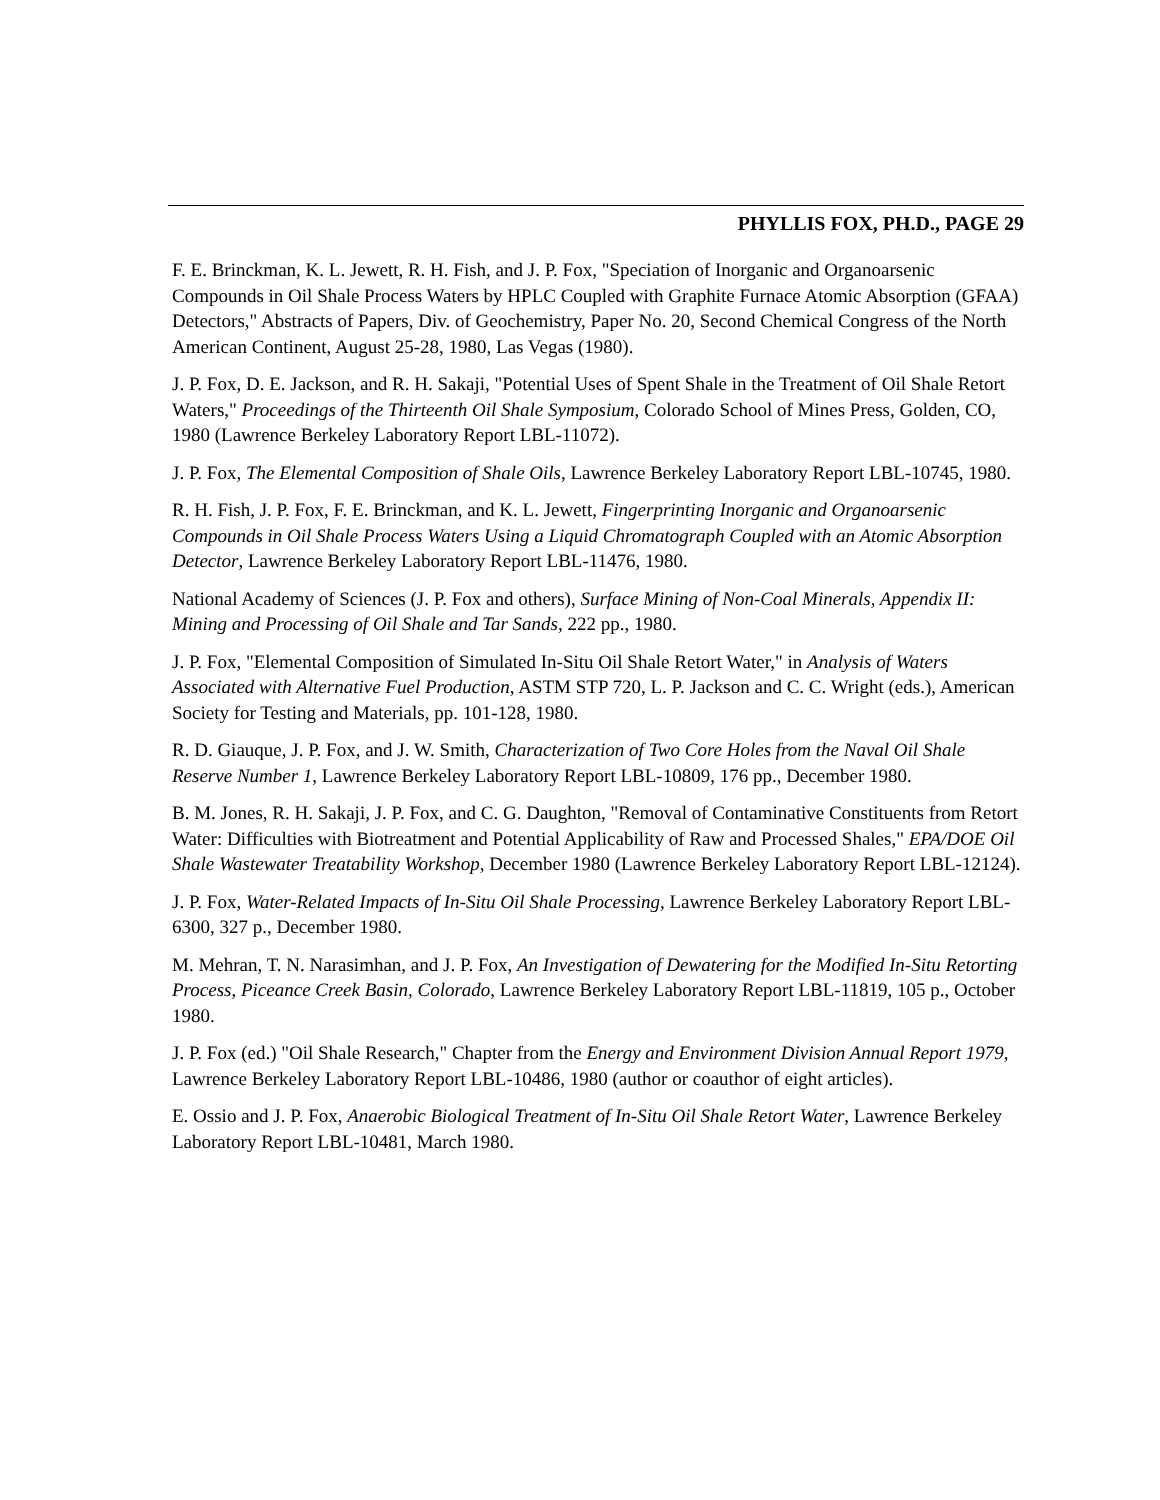PHYLLIS FOX, PH.D., PAGE 29
F. E. Brinckman, K. L. Jewett, R. H. Fish, and J. P. Fox, "Speciation of Inorganic and Organoarsenic Compounds in Oil Shale Process Waters by HPLC Coupled with Graphite Furnace Atomic Absorption (GFAA) Detectors," Abstracts of Papers, Div. of Geochemistry, Paper No. 20, Second Chemical Congress of the North American Continent, August 25-28, 1980, Las Vegas (1980).
J. P. Fox, D. E. Jackson, and R. H. Sakaji, "Potential Uses of Spent Shale in the Treatment of Oil Shale Retort Waters," Proceedings of the Thirteenth Oil Shale Symposium, Colorado School of Mines Press, Golden, CO, 1980 (Lawrence Berkeley Laboratory Report LBL-11072).
J. P. Fox, The Elemental Composition of Shale Oils, Lawrence Berkeley Laboratory Report LBL-10745, 1980.
R. H. Fish, J. P. Fox, F. E. Brinckman, and K. L. Jewett, Fingerprinting Inorganic and Organoarsenic Compounds in Oil Shale Process Waters Using a Liquid Chromatograph Coupled with an Atomic Absorption Detector, Lawrence Berkeley Laboratory Report LBL-11476, 1980.
National Academy of Sciences (J. P. Fox and others), Surface Mining of Non-Coal Minerals, Appendix II: Mining and Processing of Oil Shale and Tar Sands, 222 pp., 1980.
J. P. Fox, "Elemental Composition of Simulated In-Situ Oil Shale Retort Water," in Analysis of Waters Associated with Alternative Fuel Production, ASTM STP 720, L. P. Jackson and C. C. Wright (eds.), American Society for Testing and Materials, pp. 101-128, 1980.
R. D. Giauque, J. P. Fox, and J. W. Smith, Characterization of Two Core Holes from the Naval Oil Shale Reserve Number 1, Lawrence Berkeley Laboratory Report LBL-10809, 176 pp., December 1980.
B. M. Jones, R. H. Sakaji, J. P. Fox, and C. G. Daughton, "Removal of Contaminative Constituents from Retort Water: Difficulties with Biotreatment and Potential Applicability of Raw and Processed Shales," EPA/DOE Oil Shale Wastewater Treatability Workshop, December 1980 (Lawrence Berkeley Laboratory Report LBL-12124).
J. P. Fox, Water-Related Impacts of In-Situ Oil Shale Processing, Lawrence Berkeley Laboratory Report LBL-6300, 327 p., December 1980.
M. Mehran, T. N. Narasimhan, and J. P. Fox, An Investigation of Dewatering for the Modified In-Situ Retorting Process, Piceance Creek Basin, Colorado, Lawrence Berkeley Laboratory Report LBL-11819, 105 p., October 1980.
J. P. Fox (ed.) "Oil Shale Research," Chapter from the Energy and Environment Division Annual Report 1979, Lawrence Berkeley Laboratory Report LBL-10486, 1980 (author or coauthor of eight articles).
E. Ossio and J. P. Fox, Anaerobic Biological Treatment of In-Situ Oil Shale Retort Water, Lawrence Berkeley Laboratory Report LBL-10481, March 1980.